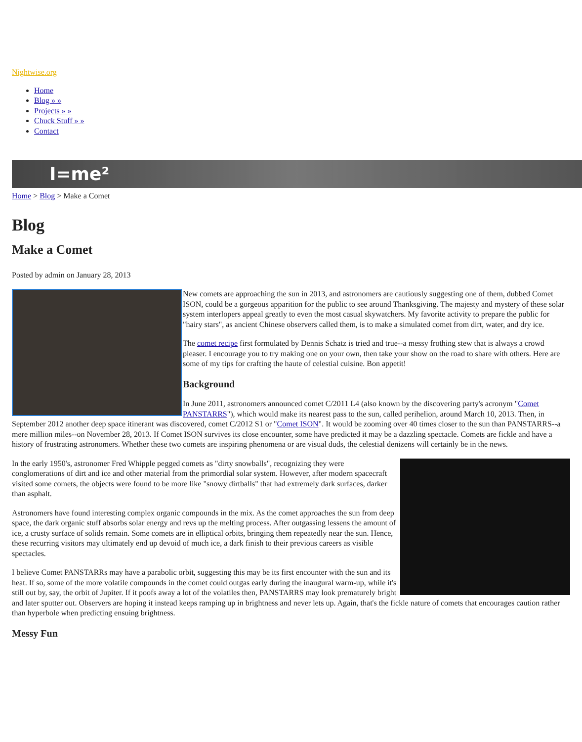Nightwise.org
Home
Blog » »
Projects » »
Chuck Stuff » »
Contact
I=me²
Home > Blog > Make a Comet
Blog
Make a Comet
Posted by admin on January 28, 2013
New comets are approaching the sun in 2013, and astronomers are cautiously suggesting one of them, dubbed Comet ISON, could be a gorgeous apparition for the public to see around Thanksgiving. The majesty and mystery of these solar system interlopers appeal greatly to even the most casual skywatchers. My favorite activity to prepare the public for "hairy stars", as ancient Chinese observers called them, is to make a simulated comet from dirt, water, and dry ice.
The comet recipe first formulated by Dennis Schatz is tried and true--a messy frothing stew that is always a crowd pleaser. I encourage you to try making one on your own, then take your show on the road to share with others. Here are some of my tips for crafting the haute of celestial cuisine. Bon appetit!
Background
In June 2011, astronomers announced comet C/2011 L4 (also known by the discovering party's acronym "Comet PANSTARRS"), which would make its nearest pass to the sun, called perihelion, around March 10, 2013. Then, in September 2012 another deep space itinerant was discovered, comet C/2012 S1 or "Comet ISON". It would be zooming over 40 times closer to the sun than PANSTARRS--a mere million miles--on November 28, 2013. If Comet ISON survives its close encounter, some have predicted it may be a dazzling spectacle. Comets are fickle and have a history of frustrating astronomers. Whether these two comets are inspiring phenomena or are visual duds, the celestial denizens will certainly be in the news.
In the early 1950's, astronomer Fred Whipple pegged comets as "dirty snowballs", recognizing they were conglomerations of dirt and ice and other material from the primordial solar system. However, after modern spacecraft visited some comets, the objects were found to be more like "snowy dirtballs" that had extremely dark surfaces, darker than asphalt.
Astronomers have found interesting complex organic compounds in the mix. As the comet approaches the sun from deep space, the dark organic stuff absorbs solar energy and revs up the melting process. After outgassing lessens the amount of ice, a crusty surface of solids remain. Some comets are in elliptical orbits, bringing them repeatedly near the sun. Hence, these recurring visitors may ultimately end up devoid of much ice, a dark finish to their previous careers as visible spectacles.
I believe Comet PANSTARRs may have a parabolic orbit, suggesting this may be its first encounter with the sun and its heat. If so, some of the more volatile compounds in the comet could outgas early during the inaugural warm-up, while it's still out by, say, the orbit of Jupiter. If it poofs away a lot of the volatiles then, PANSTARRS may look prematurely bright and later sputter out. Observers are hoping it instead keeps ramping up in brightness and never lets up. Again, that's the fickle nature of comets that encourages caution rather than hyperbole when predicting ensuing brightness.
Messy Fun